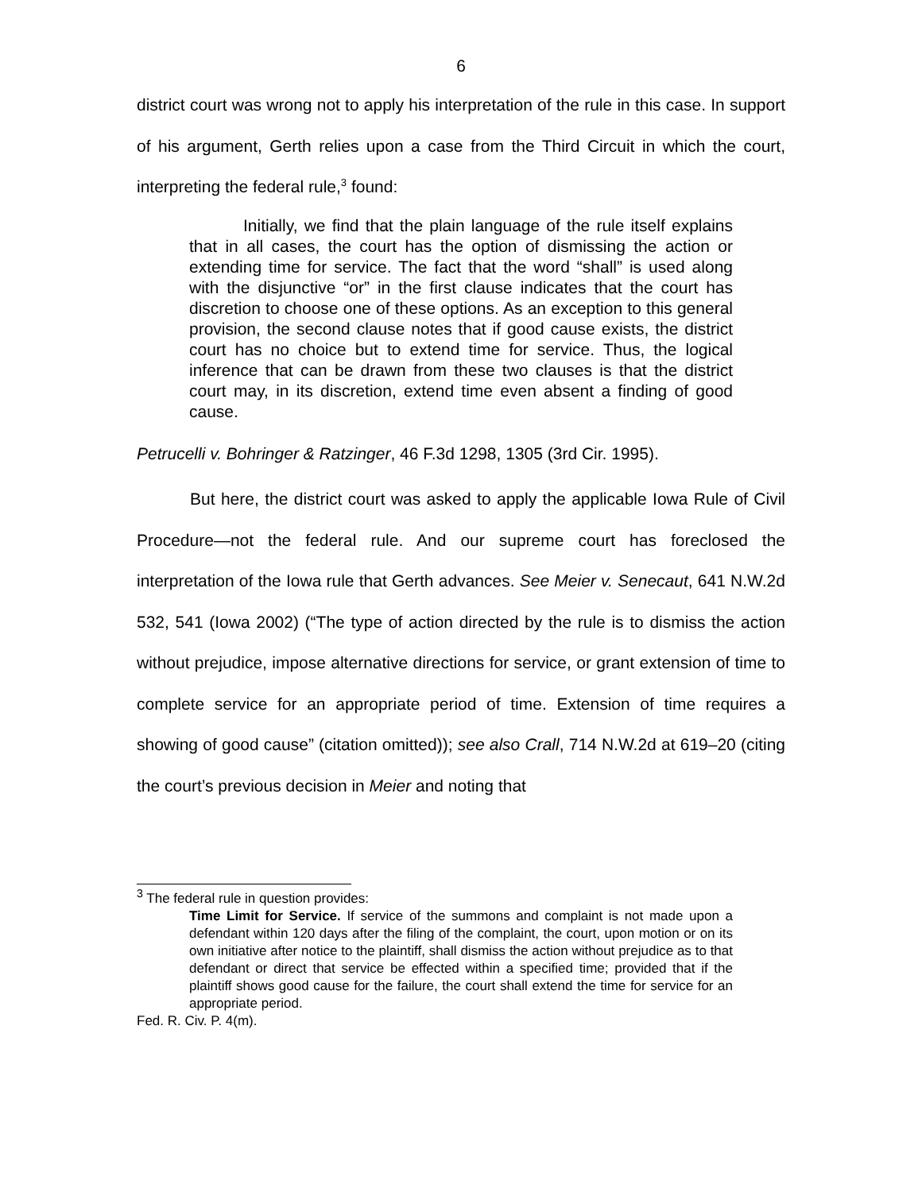6
district court was wrong not to apply his interpretation of the rule in this case. In support of his argument, Gerth relies upon a case from the Third Circuit in which the court, interpreting the federal rule,<sup>3</sup> found:
Initially, we find that the plain language of the rule itself explains that in all cases, the court has the option of dismissing the action or extending time for service. The fact that the word “shall” is used along with the disjunctive “or” in the first clause indicates that the court has discretion to choose one of these options. As an exception to this general provision, the second clause notes that if good cause exists, the district court has no choice but to extend time for service. Thus, the logical inference that can be drawn from these two clauses is that the district court may, in its discretion, extend time even absent a finding of good cause.
Petrucelli v. Bohringer & Ratzinger, 46 F.3d 1298, 1305 (3rd Cir. 1995).
But here, the district court was asked to apply the applicable Iowa Rule of Civil Procedure—not the federal rule. And our supreme court has foreclosed the interpretation of the Iowa rule that Gerth advances. See Meier v. Senecaut, 641 N.W.2d 532, 541 (Iowa 2002) (“The type of action directed by the rule is to dismiss the action without prejudice, impose alternative directions for service, or grant extension of time to complete service for an appropriate period of time. Extension of time requires a showing of good cause” (citation omitted)); see also Crall, 714 N.W.2d at 619–20 (citing the court’s previous decision in Meier and noting that
<sup>3</sup> The federal rule in question provides:
Time Limit for Service. If service of the summons and complaint is not made upon a defendant within 120 days after the filing of the complaint, the court, upon motion or on its own initiative after notice to the plaintiff, shall dismiss the action without prejudice as to that defendant or direct that service be effected within a specified time; provided that if the plaintiff shows good cause for the failure, the court shall extend the time for service for an appropriate period.
Fed. R. Civ. P. 4(m).